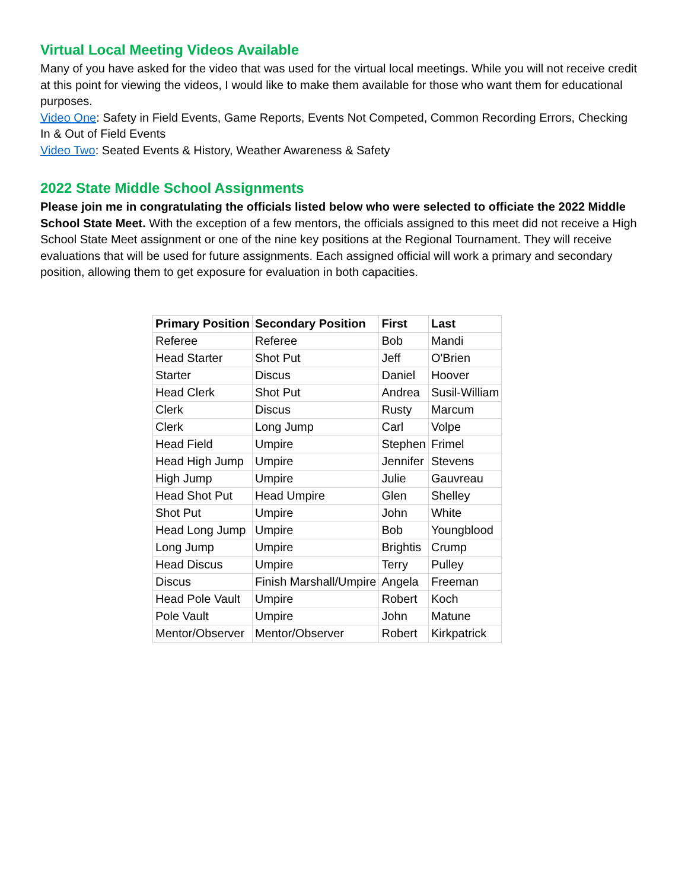Virtual Local Meeting Videos Available
Many of you have asked for the video that was used for the virtual local meetings. While you will not receive credit at this point for viewing the videos, I would like to make them available for those who want them for educational purposes.
Video One: Safety in Field Events, Game Reports, Events Not Competed, Common Recording Errors, Checking In & Out of Field Events
Video Two: Seated Events & History, Weather Awareness & Safety
2022 State Middle School Assignments
Please join me in congratulating the officials listed below who were selected to officiate the 2022 Middle School State Meet. With the exception of a few mentors, the officials assigned to this meet did not receive a High School State Meet assignment or one of the nine key positions at the Regional Tournament. They will receive evaluations that will be used for future assignments. Each assigned official will work a primary and secondary position, allowing them to get exposure for evaluation in both capacities.
| Primary Position | Secondary Position | First | Last |
| --- | --- | --- | --- |
| Referee | Referee | Bob | Mandi |
| Head Starter | Shot Put | Jeff | O'Brien |
| Starter | Discus | Daniel | Hoover |
| Head Clerk | Shot Put | Andrea | Susil-William |
| Clerk | Discus | Rusty | Marcum |
| Clerk | Long Jump | Carl | Volpe |
| Head Field | Umpire | Stephen | Frimel |
| Head High Jump | Umpire | Jennifer | Stevens |
| High Jump | Umpire | Julie | Gauvreau |
| Head Shot Put | Head Umpire | Glen | Shelley |
| Shot Put | Umpire | John | White |
| Head Long Jump | Umpire | Bob | Youngblood |
| Long Jump | Umpire | Brightis | Crump |
| Head Discus | Umpire | Terry | Pulley |
| Discus | Finish Marshall/Umpire | Angela | Freeman |
| Head Pole Vault | Umpire | Robert | Koch |
| Pole Vault | Umpire | John | Matune |
| Mentor/Observer | Mentor/Observer | Robert | Kirkpatrick |